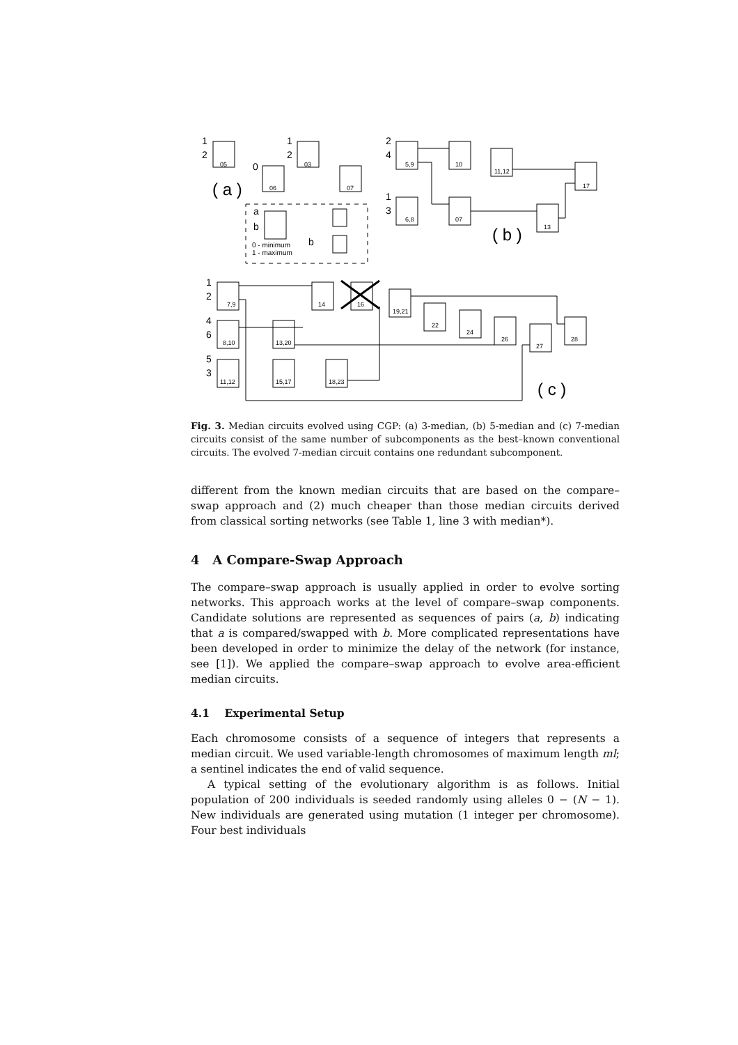05
03
06
07
5,9
10
11,12
17
6,8
07
13
7,9
14
16
19,21
22
24
26
27
28
8,10
13,20
11,12
15,17
18,23
( a )
( b )
( c )
1
2
0
1
2
2
4
1
3
a
b
b
1
2
4
6
5
3
0 - minimum
1 - maximum
Fig. 3. Median circuits evolved using CGP: (a) 3-median, (b) 5-median and (c) 7-median circuits consist of the same number of subcomponents as the best–known conventional circuits. The evolved 7-median circuit contains one redundant subcomponent.
different from the known median circuits that are based on the compare–swap approach and (2) much cheaper than those median circuits derived from classical sorting networks (see Table 1, line 3 with median*).
4 A Compare-Swap Approach
The compare–swap approach is usually applied in order to evolve sorting networks. This approach works at the level of compare–swap components. Candidate solutions are represented as sequences of pairs (a, b) indicating that a is compared/swapped with b. More complicated representations have been developed in order to minimize the delay of the network (for instance, see [1]). We applied the compare–swap approach to evolve area-efficient median circuits.
4.1 Experimental Setup
Each chromosome consists of a sequence of integers that represents a median circuit. We used variable-length chromosomes of maximum length ml; a sentinel indicates the end of valid sequence.
A typical setting of the evolutionary algorithm is as follows. Initial population of 200 individuals is seeded randomly using alleles 0 − (N − 1). New individuals are generated using mutation (1 integer per chromosome). Four best individuals